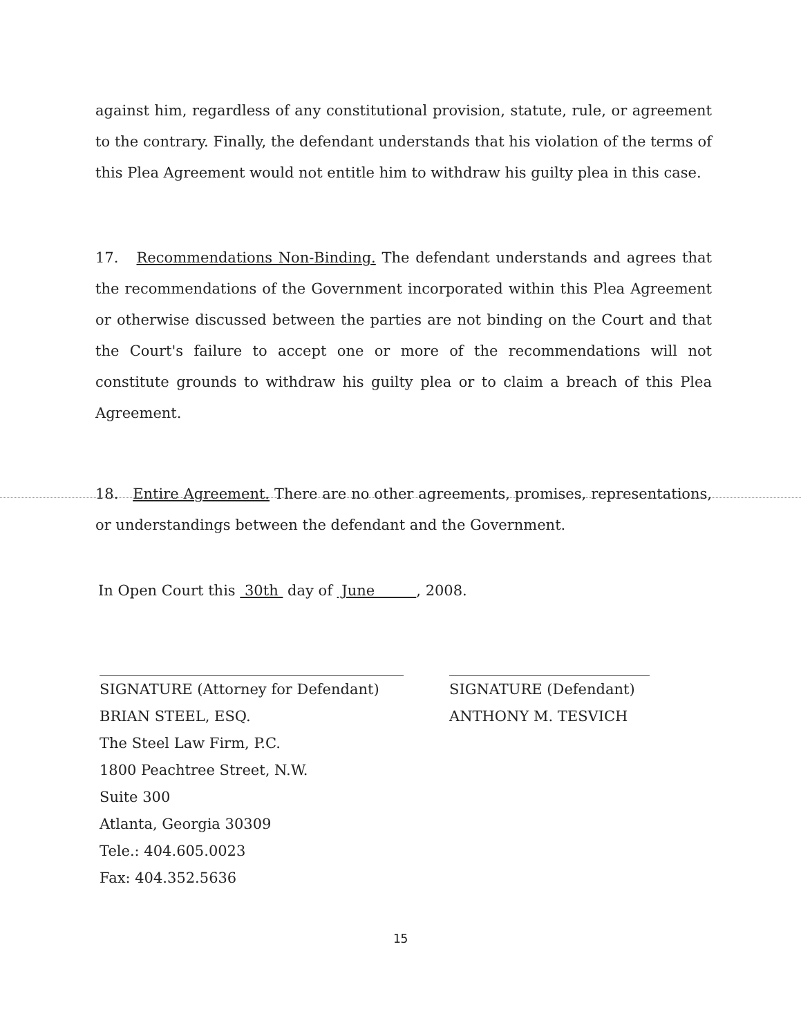against him, regardless of any constitutional provision, statute, rule, or agreement to the contrary. Finally, the defendant understands that his violation of the terms of this Plea Agreement would not entitle him to withdraw his guilty plea in this case.
17. Recommendations Non-Binding. The defendant understands and agrees that the recommendations of the Government incorporated within this Plea Agreement or otherwise discussed between the parties are not binding on the Court and that the Court's failure to accept one or more of the recommendations will not constitute grounds to withdraw his guilty plea or to claim a breach of this Plea Agreement.
18. Entire Agreement. There are no other agreements, promises, representations, or understandings between the defendant and the Government.
In Open Court this 30th day of June , 2008.
SIGNATURE (Attorney for Defendant)
BRIAN STEEL, ESQ.
The Steel Law Firm, P.C.
1800 Peachtree Street, N.W.
Suite 300
Atlanta, Georgia 30309
Tele.: 404.605.0023
Fax: 404.352.5636
SIGNATURE (Defendant)
ANTHONY M. TESVICH
15